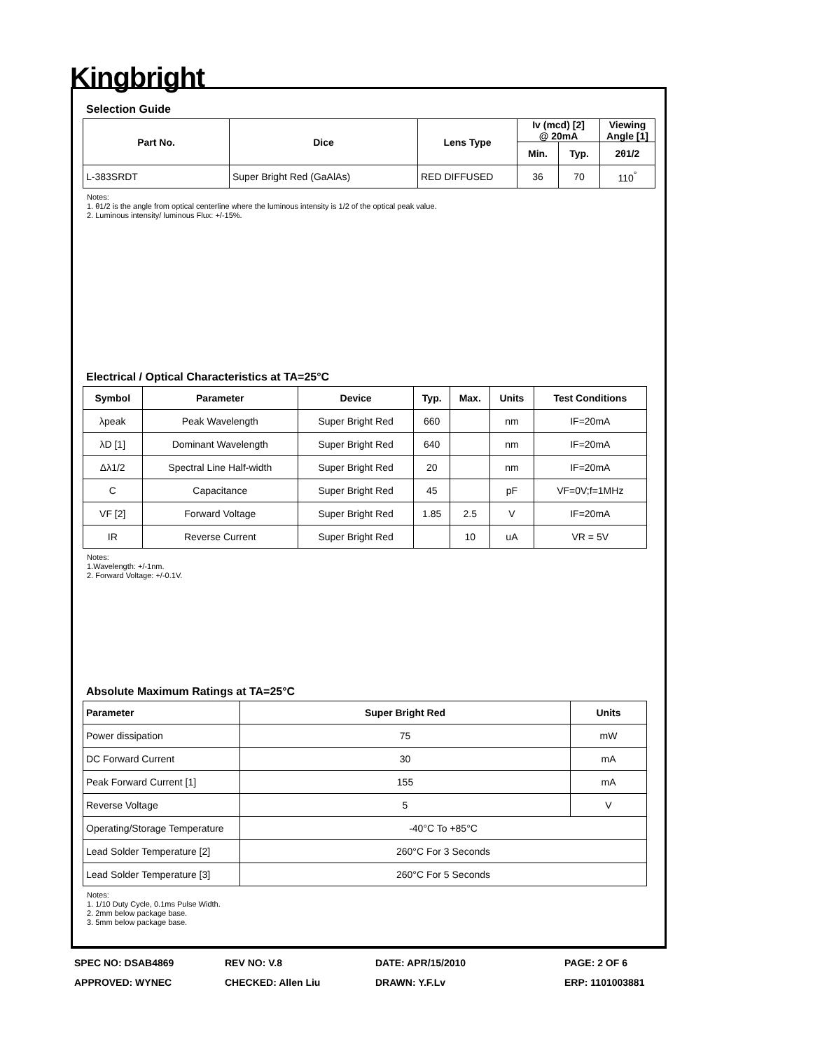Kingbright
Selection Guide
| Part No. | Dice | Lens Type | Iv (mcd) [2] @ 20mA | | Viewing Angle [1] |
| --- | --- | --- | --- | --- | --- |
| | | | Min. | Typ. | 2θ1/2 |
| L-383SRDT | Super Bright Red (GaAlAs) | RED DIFFUSED | 36 | 70 | 110<sup>°</sup> |
Notes:
1. θ1/2 is the angle from optical centerline where the luminous intensity is 1/2 of the optical peak value.
2. Luminous intensity/ luminous Flux: +/-15%.
Electrical / Optical Characteristics at TA=25°C
| Symbol | Parameter | Device | Typ. | Max. | Units | Test Conditions |
| --- | --- | --- | --- | --- | --- | --- |
| λpeak | Peak Wavelength | Super Bright Red | 660 | | nm | IF=20mA |
| λD [1] | Dominant Wavelength | Super Bright Red | 640 | | nm | IF=20mA |
| Δλ1/2 | Spectral Line Half-width | Super Bright Red | 20 | | nm | IF=20mA |
| C | Capacitance | Super Bright Red | 45 | | pF | VF=0V;f=1MHz |
| VF [2] | Forward Voltage | Super Bright Red | 1.85 | 2.5 | V | IF=20mA |
| IR | Reverse Current | Super Bright Red | | 10 | uA | VR = 5V |
Notes:
1.Wavelength: +/-1nm.
2. Forward Voltage: +/-0.1V.
Absolute Maximum Ratings at TA=25°C
| Parameter | Super Bright Red | Units |
| --- | --- | --- |
| Power dissipation | 75 | mW |
| DC Forward Current | 30 | mA |
| Peak Forward Current [1] | 155 | mA |
| Reverse Voltage | 5 | V |
| Operating/Storage Temperature | -40°C To +85°C | |
| Lead Solder Temperature [2] | 260°C For 3 Seconds | |
| Lead Solder Temperature [3] | 260°C For 5 Seconds | |
Notes:
1. 1/10 Duty Cycle, 0.1ms Pulse Width.
2. 2mm below package base.
3. 5mm below package base.
SPEC NO: DSAB4869
REV NO: V.8
DATE: APR/15/2010
PAGE: 2 OF 6
APPROVED: WYNEC
CHECKED: Allen Liu
DRAWN: Y.F.Lv
ERP: 1101003881